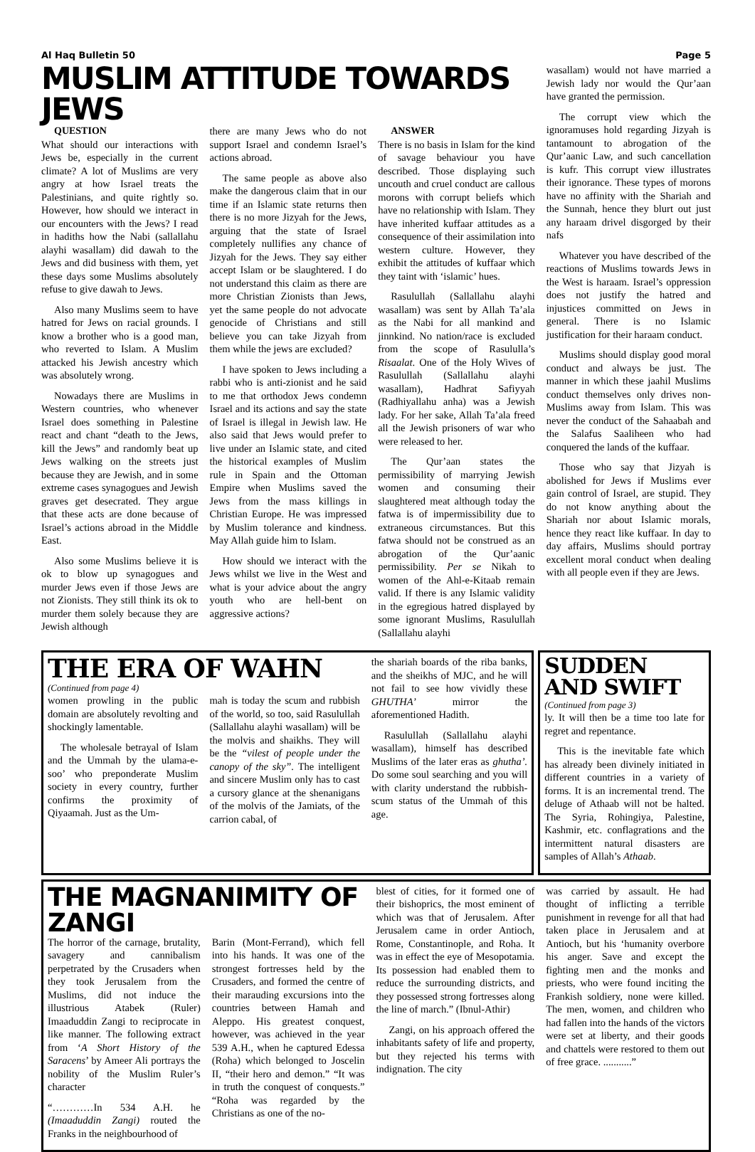Al Haq Bulletin 50 Page 5
MUSLIM ATTITUDE TOWARDS JEWS
QUESTION
What should our interactions with Jews be, especially in the current climate? A lot of Muslims are very angry at how Israel treats the Palestinians, and quite rightly so. However, how should we interact in our encounters with the Jews? I read in hadiths how the Nabi (sallallahu alayhi wasallam) did dawah to the Jews and did business with them, yet these days some Muslims absolutely refuse to give dawah to Jews.
Also many Muslims seem to have hatred for Jews on racial grounds. I know a brother who is a good man, who reverted to Islam. A Muslim attacked his Jewish ancestry which was absolutely wrong.
Nowadays there are Muslims in Western countries, who whenever Israel does something in Palestine react and chant “death to the Jews, kill the Jews” and randomly beat up Jews walking on the streets just because they are Jewish, and in some extreme cases synagogues and Jewish graves get desecrated. They argue that these acts are done because of Israel’s actions abroad in the Middle East.
Also some Muslims believe it is ok to blow up synagogues and murder Jews even if those Jews are not Zionists. They still think its ok to murder them solely because they are Jewish although
there are many Jews who do not support Israel and condemn Israel’s actions abroad.
The same people as above also make the dangerous claim that in our time if an Islamic state returns then there is no more Jizyah for the Jews, arguing that the state of Israel completely nullifies any chance of Jizyah for the Jews. They say either accept Islam or be slaughtered. I do not understand this claim as there are more Christian Zionists than Jews, yet the same people do not advocate genocide of Christians and still believe you can take Jizyah from them while the jews are excluded?
I have spoken to Jews including a rabbi who is anti-zionist and he said to me that orthodox Jews condemn Israel and its actions and say the state of Israel is illegal in Jewish law. He also said that Jews would prefer to live under an Islamic state, and cited the historical examples of Muslim rule in Spain and the Ottoman Empire when Muslims saved the Jews from the mass killings in Christian Europe. He was impressed by Muslim tolerance and kindness. May Allah guide him to Islam.
How should we interact with the Jews whilst we live in the West and what is your advice about the angry youth who are hell-bent on aggressive actions?
ANSWER
There is no basis in Islam for the kind of savage behaviour you have described. Those displaying such uncouth and cruel conduct are callous morons with corrupt beliefs which have no relationship with Islam. They have inherited kuffaar attitudes as a consequence of their assimilation into western culture. However, they exhibit the attitudes of kuffaar which they taint with ‘islamic’ hues.
Rasulullah (Sallallahu alayhi wasallam) was sent by Allah Ta’ala as the Nabi for all mankind and jinnkind. No nation/race is excluded from the scope of Rasululla’s Risaalat. One of the Holy Wives of Rasulullah (Sallallahu alayhi wasallam), Hadhrat Safiyyah (Radhiyallahu anha) was a Jewish lady. For her sake, Allah Ta’ala freed all the Jewish prisoners of war who were released to her.
The Qur’aan states the permissibility of marrying Jewish women and consuming their slaughtered meat although today the fatwa is of impermissibility due to extraneous circumstances. But this fatwa should not be construed as an abrogation of the Qur’aanic permissibility. Per se Nikah to women of the Ahl-e-Kitaab remain valid. If there is any Islamic validity in the egregious hatred displayed by some ignorant Muslims, Rasulullah (Sallallahu alayhi
wasallam) would not have married a Jewish lady nor would the Qur’aan have granted the permission.
The corrupt view which the ignoramuses hold regarding Jizyah is tantamount to abrogation of the Qur’aanic Law, and such cancellation is kufr. This corrupt view illustrates their ignorance. These types of morons have no affinity with the Shariah and the Sunnah, hence they blurt out just any haraam drivel disgorged by their nafs
Whatever you have described of the reactions of Muslims towards Jews in the West is haraam. Israel’s oppression does not justify the hatred and injustices committed on Jews in general. There is no Islamic justification for their haraam conduct.
Muslims should display good moral conduct and always be just. The manner in which these jaahil Muslims conduct themselves only drives non-Muslims away from Islam. This was never the conduct of the Sahaabah and the Salafus Saaliheen who had conquered the lands of the kuffaar.
Those who say that Jizyah is abolished for Jews if Muslims ever gain control of Israel, are stupid. They do not know anything about the Shariah nor about Islamic morals, hence they react like kuffaar. In day to day affairs, Muslims should portray excellent moral conduct when dealing with all people even if they are Jews.
THE ERA OF WAHN
(Continued from page 4)
women prowling in the public domain are absolutely revolting and shockingly lamentable.
The wholesale betrayal of Islam and the Ummah by the ulama-e-soo’ who preponderate Muslim society in every country, further confirms the proximity of Qiyaamah. Just as the Um-
mah is today the scum and rubbish of the world, so too, said Rasulullah (Sallallahu alayhi wasallam) will be the molvis and shaikhs. They will be the “vilest of people under the canopy of the sky”. The intelligent and sincere Muslim only has to cast a cursory glance at the shenanigans of the molvis of the Jamiats, of the carrion cabal, of
the shariah boards of the riba banks, and the sheikhs of MJC, and he will not fail to see how vividly these GHUTHA’ mirror the aforementioned Hadith.
Rasulullah (Sallallahu alayhi wasallam), himself has described Muslims of the later eras as ghutha’. Do some soul searching and you will with clarity understand the rubbish-scum status of the Ummah of this age.
SUDDEN AND SWIFT
(Continued from page 3)
ly. It will then be a time too late for regret and repentance.
This is the inevitable fate which has already been divinely initiated in different countries in a variety of forms. It is an incremental trend. The deluge of Athaab will not be halted. The Syria, Rohingiya, Palestine, Kashmir, etc. conflagrations and the intermittent natural disasters are samples of Allah’s Athaab.
THE MAGNANIMITY OF ZANGI
The horror of the carnage, brutality, savagery and cannibalism perpetrated by the Crusaders when they took Jerusalem from the Muslims, did not induce the illustrious Atabek (Ruler) Imaaduddin Zangi to reciprocate in like manner. The following extract from ‘A Short History of the Saracens’ by Ameer Ali portrays the nobility of the Muslim Ruler’s character
“…………In 534 A.H. he (Imaaduddin Zangi) routed the Franks in the neighbourhood of
Barin (Mont-Ferrand), which fell into his hands. It was one of the strongest fortresses held by the Crusaders, and formed the centre of their marauding excursions into the countries between Hamah and Aleppo. His greatest conquest, however, was achieved in the year 539 A.H., when he captured Edessa (Roha) which belonged to Joscelin II, “their hero and demon.” “It was in truth the conquest of conquests.” “Roha was regarded by the Christians as one of the no-
blest of cities, for it formed one of their bishoprics, the most eminent of which was that of Jerusalem. After Jerusalem came in order Antioch, Rome, Constantinople, and Roha. It was in effect the eye of Mesopotamia. Its possession had enabled them to reduce the surrounding districts, and they possessed strong fortresses along the line of march.” (Ibnul-Athir)
Zangi, on his approach offered the inhabitants safety of life and property, but they rejected his terms with indignation. The city
was carried by assault. He had thought of inflicting a terrible punishment in revenge for all that had taken place in Jerusalem and at Antioch, but his ‘humanity overbore his anger. Save and except the fighting men and the monks and priests, who were found inciting the Frankish soldiery, none were killed. The men, women, and children who had fallen into the hands of the victors were set at liberty, and their goods and chattels were restored to them out of free grace. ...........”